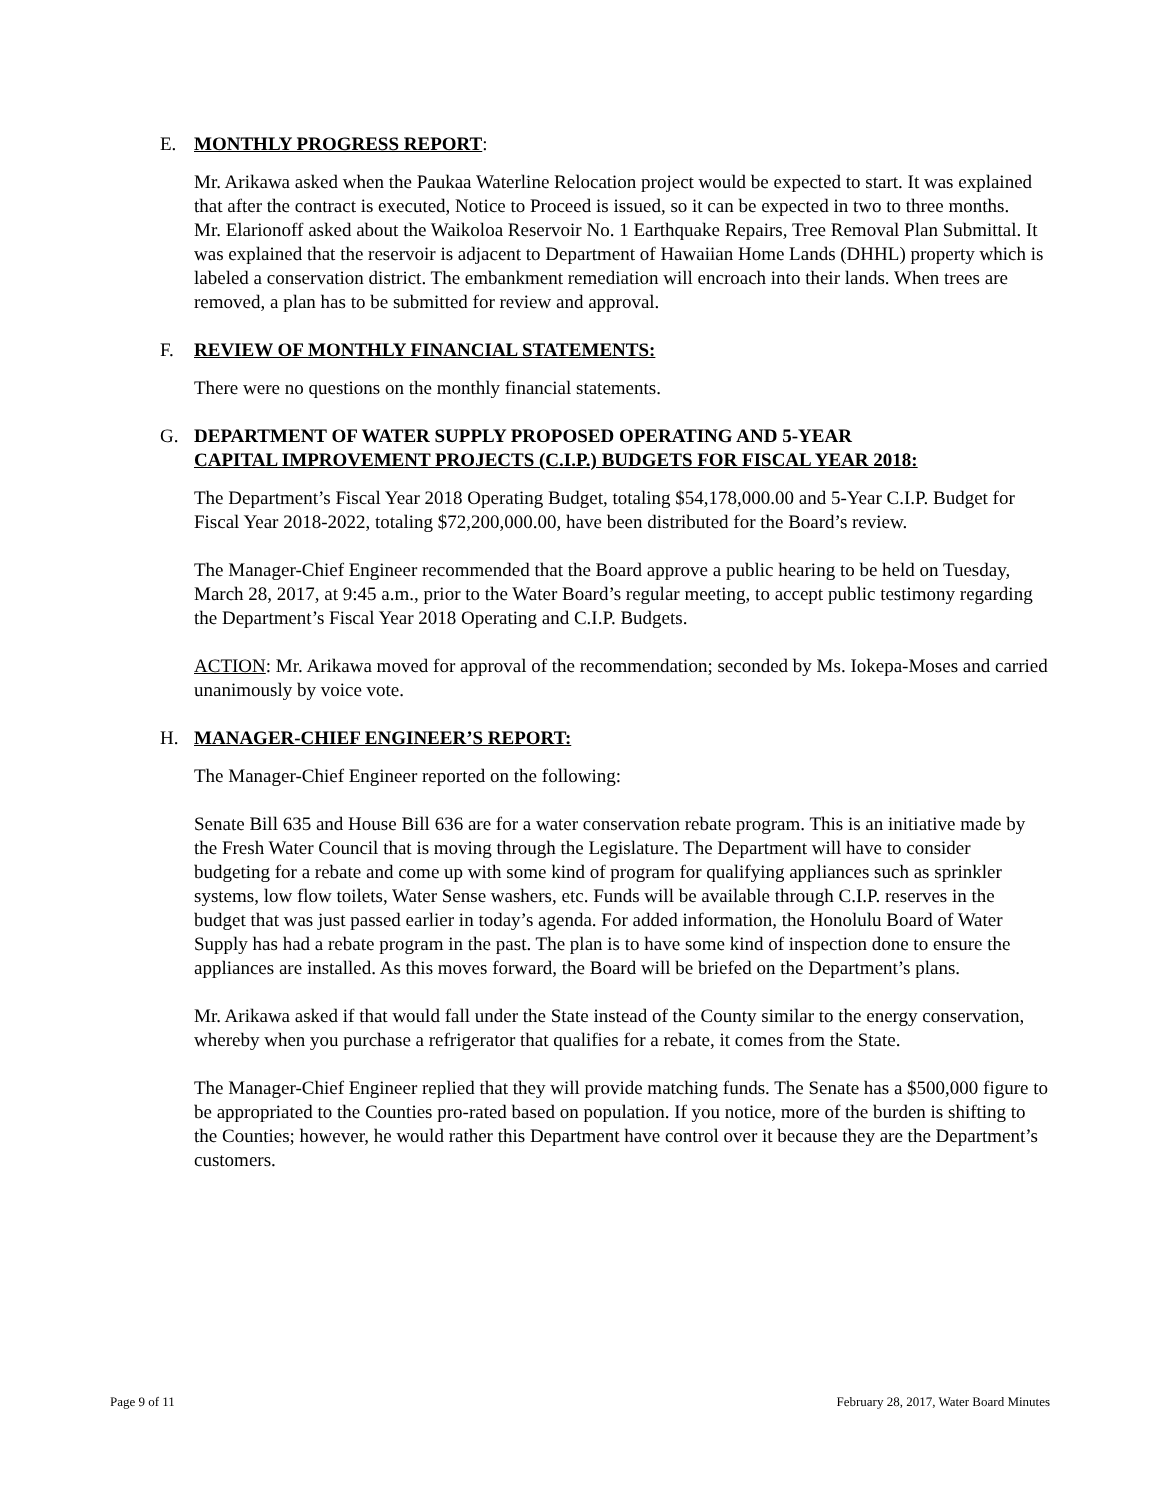E. MONTHLY PROGRESS REPORT:
Mr. Arikawa asked when the Paukaa Waterline Relocation project would be expected to start. It was explained that after the contract is executed, Notice to Proceed is issued, so it can be expected in two to three months.
Mr. Elarionoff asked about the Waikoloa Reservoir No. 1 Earthquake Repairs, Tree Removal Plan Submittal. It was explained that the reservoir is adjacent to Department of Hawaiian Home Lands (DHHL) property which is labeled a conservation district. The embankment remediation will encroach into their lands. When trees are removed, a plan has to be submitted for review and approval.
F. REVIEW OF MONTHLY FINANCIAL STATEMENTS:
There were no questions on the monthly financial statements.
G. DEPARTMENT OF WATER SUPPLY PROPOSED OPERATING AND 5-YEAR
CAPITAL IMPROVEMENT PROJECTS (C.I.P.) BUDGETS FOR FISCAL YEAR 2018:
The Department’s Fiscal Year 2018 Operating Budget, totaling $54,178,000.00 and 5-Year C.I.P. Budget for Fiscal Year 2018-2022, totaling $72,200,000.00, have been distributed for the Board’s review.
The Manager-Chief Engineer recommended that the Board approve a public hearing to be held on Tuesday, March 28, 2017, at 9:45 a.m., prior to the Water Board’s regular meeting, to accept public testimony regarding the Department’s Fiscal Year 2018 Operating and C.I.P. Budgets.
ACTION: Mr. Arikawa moved for approval of the recommendation; seconded by Ms. Iokepa-Moses and carried unanimously by voice vote.
H. MANAGER-CHIEF ENGINEER’S REPORT:
The Manager-Chief Engineer reported on the following:
Senate Bill 635 and House Bill 636 are for a water conservation rebate program. This is an initiative made by the Fresh Water Council that is moving through the Legislature. The Department will have to consider budgeting for a rebate and come up with some kind of program for qualifying appliances such as sprinkler systems, low flow toilets, Water Sense washers, etc. Funds will be available through C.I.P. reserves in the budget that was just passed earlier in today’s agenda. For added information, the Honolulu Board of Water Supply has had a rebate program in the past. The plan is to have some kind of inspection done to ensure the appliances are installed. As this moves forward, the Board will be briefed on the Department’s plans.
Mr. Arikawa asked if that would fall under the State instead of the County similar to the energy conservation, whereby when you purchase a refrigerator that qualifies for a rebate, it comes from the State.
The Manager-Chief Engineer replied that they will provide matching funds. The Senate has a $500,000 figure to be appropriated to the Counties pro-rated based on population. If you notice, more of the burden is shifting to the Counties; however, he would rather this Department have control over it because they are the Department’s customers.
Page 9 of 11 February 28, 2017, Water Board Minutes